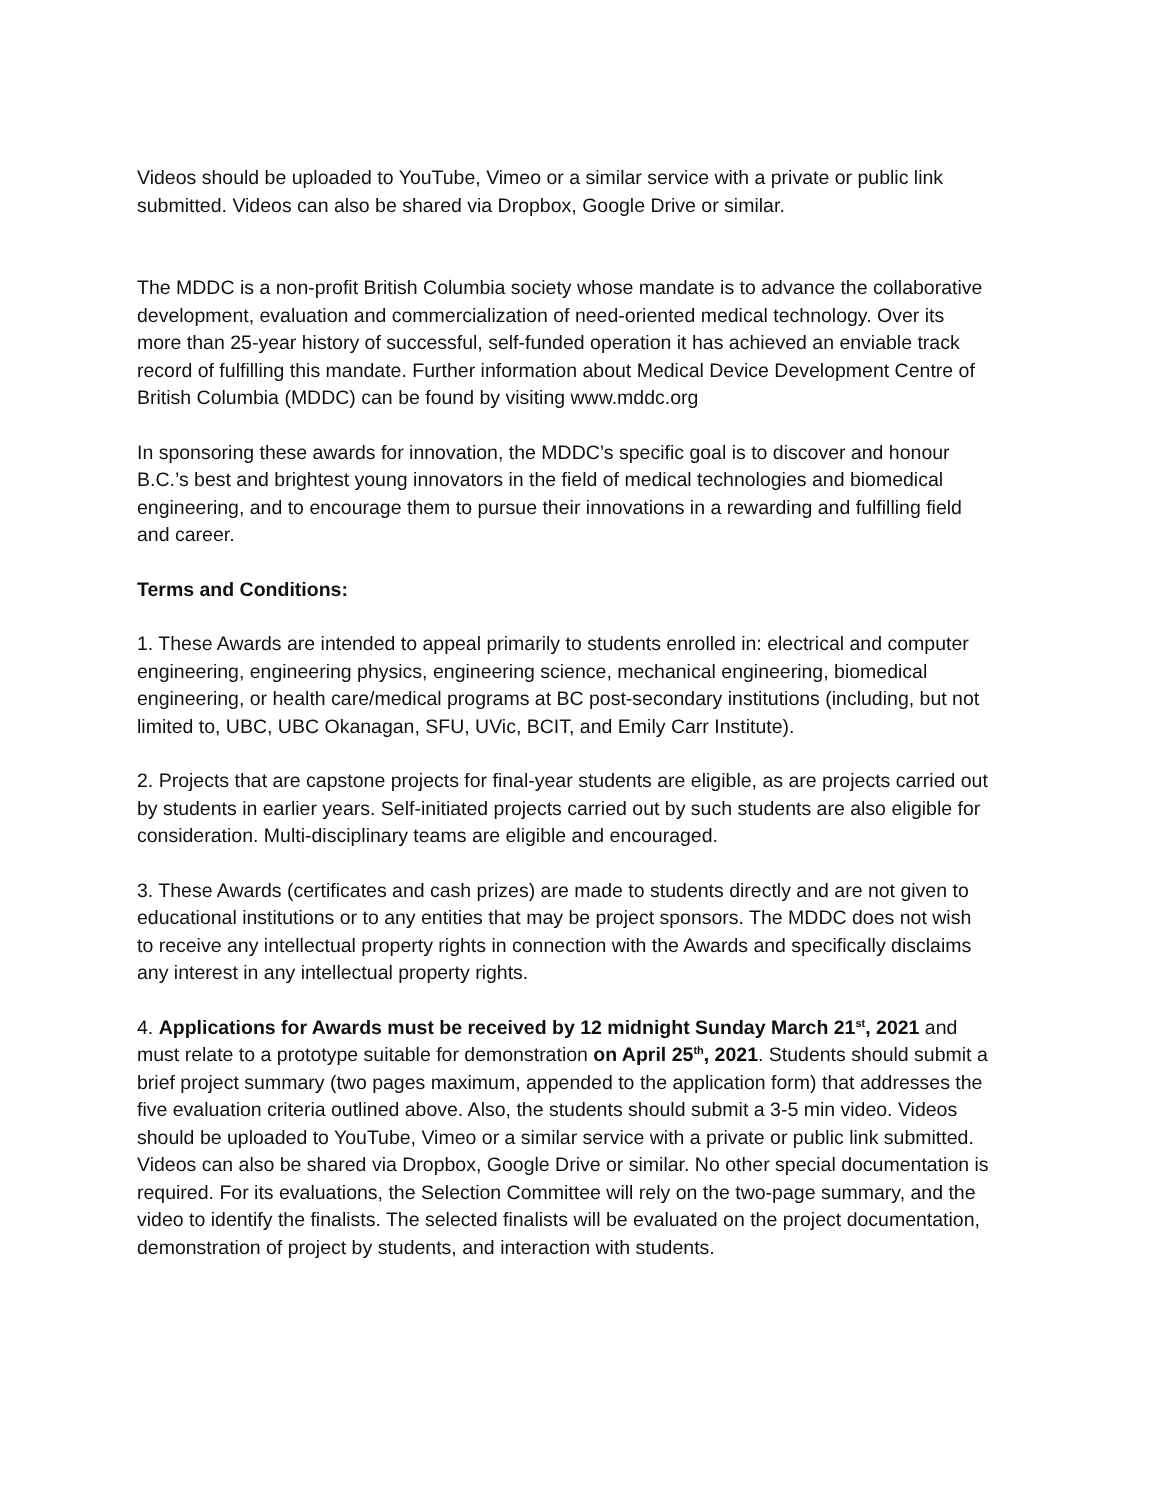Videos should be uploaded to YouTube, Vimeo or a similar service with a private or public link submitted. Videos can also be shared via Dropbox, Google Drive or similar.
The MDDC is a non-profit British Columbia society whose mandate is to advance the collaborative development, evaluation and commercialization of need-oriented medical technology. Over its more than 25-year history of successful, self-funded operation it has achieved an enviable track record of fulfilling this mandate. Further information about Medical Device Development Centre of British Columbia (MDDC) can be found by visiting www.mddc.org
In sponsoring these awards for innovation, the MDDC’s specific goal is to discover and honour B.C.’s best and brightest young innovators in the field of medical technologies and biomedical engineering, and to encourage them to pursue their innovations in a rewarding and fulfilling field and career.
Terms and Conditions:
1. These Awards are intended to appeal primarily to students enrolled in: electrical and computer engineering, engineering physics, engineering science, mechanical engineering, biomedical engineering, or health care/medical programs at BC post-secondary institutions (including, but not limited to, UBC, UBC Okanagan, SFU, UVic, BCIT, and Emily Carr Institute).
2. Projects that are capstone projects for final-year students are eligible, as are projects carried out by students in earlier years. Self-initiated projects carried out by such students are also eligible for consideration. Multi-disciplinary teams are eligible and encouraged.
3. These Awards (certificates and cash prizes) are made to students directly and are not given to educational institutions or to any entities that may be project sponsors. The MDDC does not wish to receive any intellectual property rights in connection with the Awards and specifically disclaims any interest in any intellectual property rights.
4. Applications for Awards must be received by 12 midnight Sunday March 21<sup>st</sup>, 2021 and must relate to a prototype suitable for demonstration on April 25<sup>th</sup>, 2021. Students should submit a brief project summary (two pages maximum, appended to the application form) that addresses the five evaluation criteria outlined above. Also, the students should submit a 3-5 min video. Videos should be uploaded to YouTube, Vimeo or a similar service with a private or public link submitted. Videos can also be shared via Dropbox, Google Drive or similar. No other special documentation is required. For its evaluations, the Selection Committee will rely on the two-page summary, and the video to identify the finalists. The selected finalists will be evaluated on the project documentation, demonstration of project by students, and interaction with students.